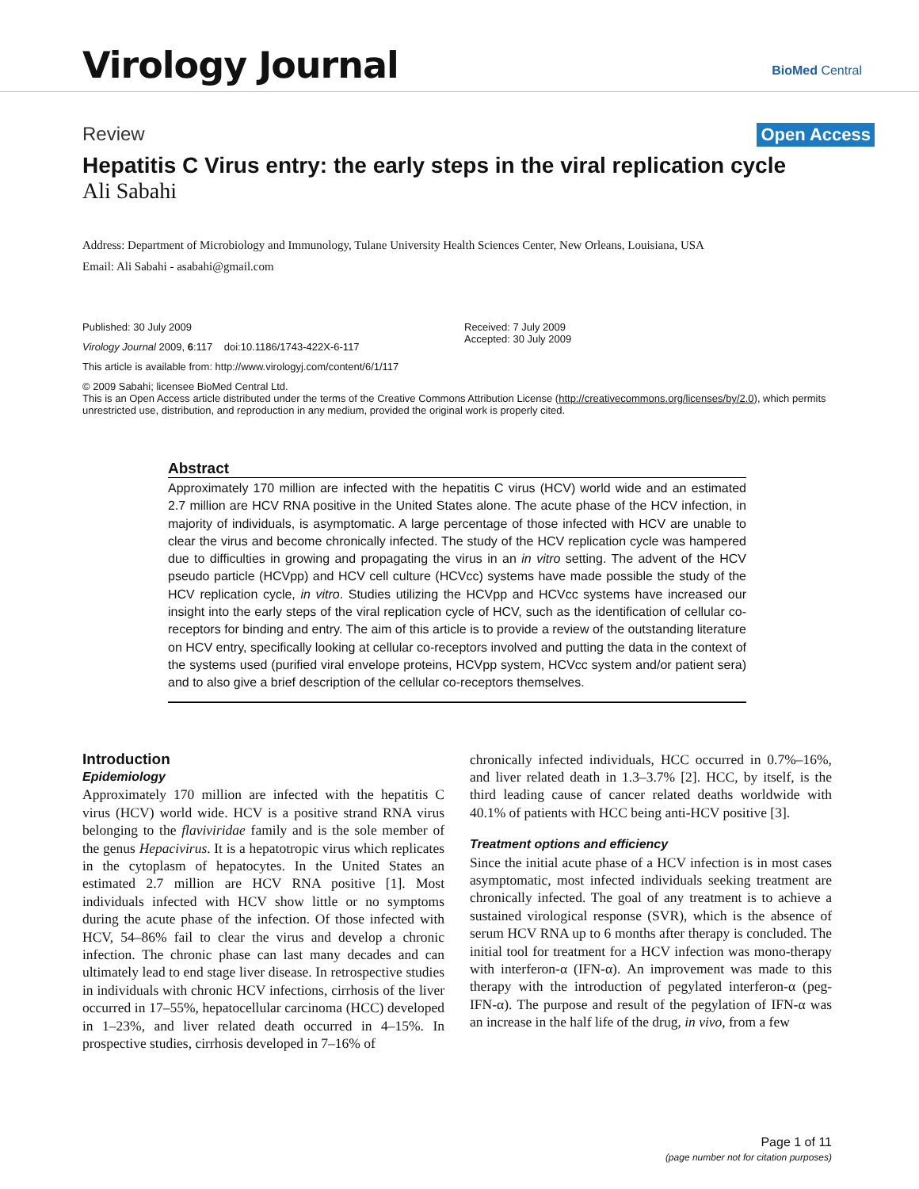Virology Journal BioMed Central
Review Open Access
Hepatitis C Virus entry: the early steps in the viral replication cycle
Ali Sabahi
Address: Department of Microbiology and Immunology, Tulane University Health Sciences Center, New Orleans, Louisiana, USA
Email: Ali Sabahi - asabahi@gmail.com
Published: 30 July 2009
Virology Journal 2009, 6:117 doi:10.1186/1743-422X-6-117
This article is available from: http://www.virologyj.com/content/6/1/117
Received: 7 July 2009
Accepted: 30 July 2009
© 2009 Sabahi; licensee BioMed Central Ltd.
This is an Open Access article distributed under the terms of the Creative Commons Attribution License (http://creativecommons.org/licenses/by/2.0), which permits unrestricted use, distribution, and reproduction in any medium, provided the original work is properly cited.
Abstract
Approximately 170 million are infected with the hepatitis C virus (HCV) world wide and an estimated 2.7 million are HCV RNA positive in the United States alone. The acute phase of the HCV infection, in majority of individuals, is asymptomatic. A large percentage of those infected with HCV are unable to clear the virus and become chronically infected. The study of the HCV replication cycle was hampered due to difficulties in growing and propagating the virus in an in vitro setting. The advent of the HCV pseudo particle (HCVpp) and HCV cell culture (HCVcc) systems have made possible the study of the HCV replication cycle, in vitro. Studies utilizing the HCVpp and HCVcc systems have increased our insight into the early steps of the viral replication cycle of HCV, such as the identification of cellular co-receptors for binding and entry. The aim of this article is to provide a review of the outstanding literature on HCV entry, specifically looking at cellular co-receptors involved and putting the data in the context of the systems used (purified viral envelope proteins, HCVpp system, HCVcc system and/or patient sera) and to also give a brief description of the cellular co-receptors themselves.
Introduction
Epidemiology
Approximately 170 million are infected with the hepatitis C virus (HCV) world wide. HCV is a positive strand RNA virus belonging to the flaviviridae family and is the sole member of the genus Hepacivirus. It is a hepatotropic virus which replicates in the cytoplasm of hepatocytes. In the United States an estimated 2.7 million are HCV RNA positive [1]. Most individuals infected with HCV show little or no symptoms during the acute phase of the infection. Of those infected with HCV, 54–86% fail to clear the virus and develop a chronic infection. The chronic phase can last many decades and can ultimately lead to end stage liver disease. In retrospective studies in individuals with chronic HCV infections, cirrhosis of the liver occurred in 17–55%, hepatocellular carcinoma (HCC) developed in 1–23%, and liver related death occurred in 4–15%. In prospective studies, cirrhosis developed in 7–16% of
chronically infected individuals, HCC occurred in 0.7%–16%, and liver related death in 1.3–3.7% [2]. HCC, by itself, is the third leading cause of cancer related deaths worldwide with 40.1% of patients with HCC being anti-HCV positive [3].
Treatment options and efficiency
Since the initial acute phase of a HCV infection is in most cases asymptomatic, most infected individuals seeking treatment are chronically infected. The goal of any treatment is to achieve a sustained virological response (SVR), which is the absence of serum HCV RNA up to 6 months after therapy is concluded. The initial tool for treatment for a HCV infection was mono-therapy with interferon-α (IFN-α). An improvement was made to this therapy with the introduction of pegylated interferon-α (peg-IFN-α). The purpose and result of the pegylation of IFN-α was an increase in the half life of the drug, in vivo, from a few
Page 1 of 11
(page number not for citation purposes)